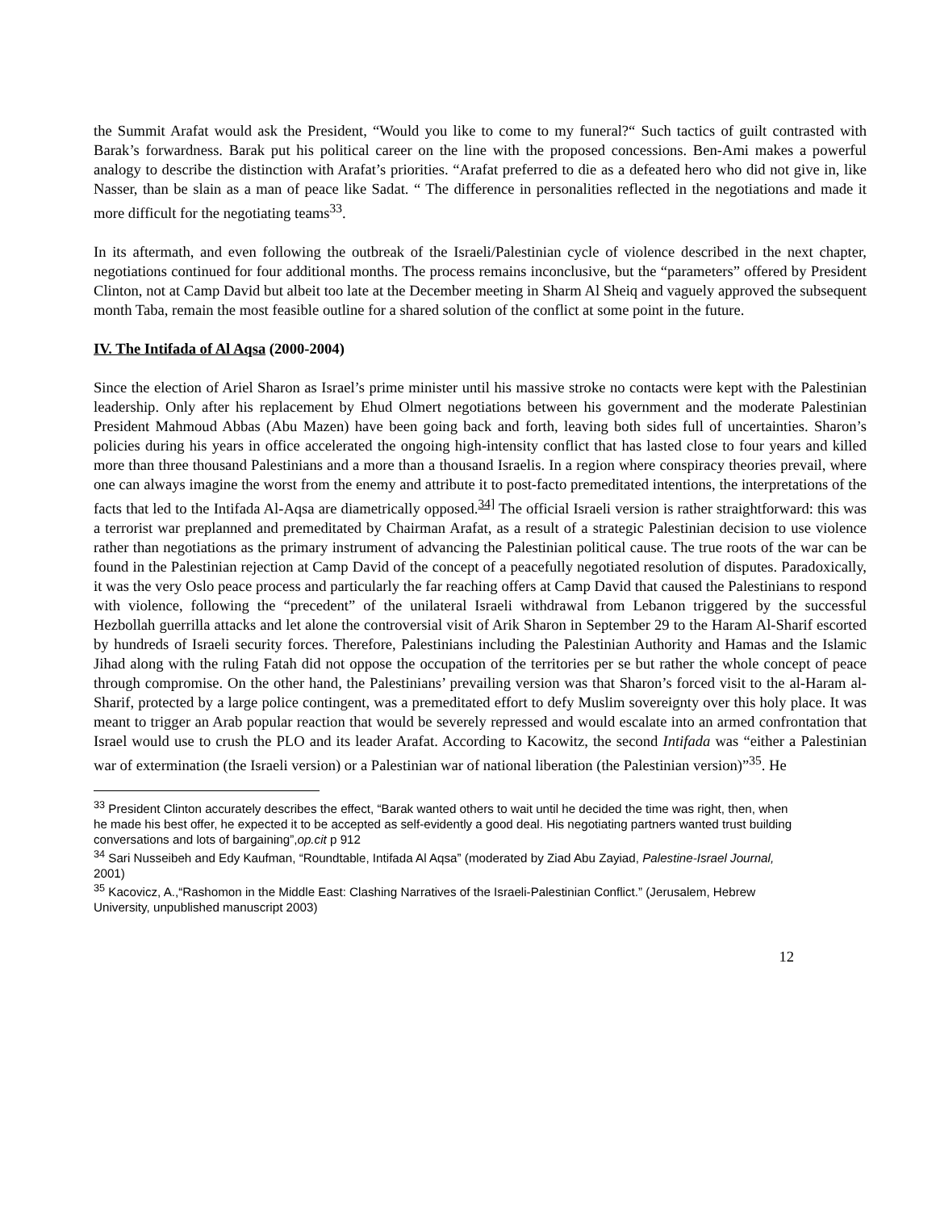the Summit Arafat would ask the President, “Would you like to come to my funeral?“ Such tactics of guilt contrasted with Barak’s forwardness. Barak put his political career on the line with the proposed concessions. Ben-Ami makes a powerful analogy to describe the distinction with Arafat’s priorities. “Arafat preferred to die as a defeated hero who did not give in, like Nasser, than be slain as a man of peace like Sadat. “ The difference in personalities reflected in the negotiations and made it more difficult for the negotiating teams<sup>33</sup>.
In its aftermath, and even following the outbreak of the Israeli/Palestinian cycle of violence described in the next chapter, negotiations continued for four additional months. The process remains inconclusive, but the “parameters” offered by President Clinton, not at Camp David but albeit too late at the December meeting in Sharm Al Sheiq and vaguely approved the subsequent month Taba, remain the most feasible outline for a shared solution of the conflict at some point in the future.
IV. The Intifada of Al Aqsa (2000-2004)
Since the election of Ariel Sharon as Israel’s prime minister until his massive stroke no contacts were kept with the Palestinian leadership. Only after his replacement by Ehud Olmert negotiations between his government and the moderate Palestinian President Mahmoud Abbas (Abu Mazen) have been going back and forth, leaving both sides full of uncertainties. Sharon’s policies during his years in office accelerated the ongoing high-intensity conflict that has lasted close to four years and killed more than three thousand Palestinians and a more than a thousand Israelis. In a region where conspiracy theories prevail, where one can always imagine the worst from the enemy and attribute it to post-facto premeditated intentions, the interpretations of the facts that led to the Intifada Al-Aqsa are diametrically opposed.<sup>34]</sup> The official Israeli version is rather straightforward: this was a terrorist war preplanned and premeditated by Chairman Arafat, as a result of a strategic Palestinian decision to use violence rather than negotiations as the primary instrument of advancing the Palestinian political cause. The true roots of the war can be found in the Palestinian rejection at Camp David of the concept of a peacefully negotiated resolution of disputes. Paradoxically, it was the very Oslo peace process and particularly the far reaching offers at Camp David that caused the Palestinians to respond with violence, following the “precedent” of the unilateral Israeli withdrawal from Lebanon triggered by the successful Hezbollah guerrilla attacks and let alone the controversial visit of Arik Sharon in September 29 to the Haram Al-Sharif escorted by hundreds of Israeli security forces. Therefore, Palestinians including the Palestinian Authority and Hamas and the Islamic Jihad along with the ruling Fatah did not oppose the occupation of the territories per se but rather the whole concept of peace through compromise. On the other hand, the Palestinians’ prevailing version was that Sharon’s forced visit to the al-Haram al-Sharif, protected by a large police contingent, was a premeditated effort to defy Muslim sovereignty over this holy place. It was meant to trigger an Arab popular reaction that would be severely repressed and would escalate into an armed confrontation that Israel would use to crush the PLO and its leader Arafat. According to Kacowitz, the second Intifada was “either a Palestinian war of extermination (the Israeli version) or a Palestinian war of national liberation (the Palestinian version)”<sup>35</sup>. He
<sup>33</sup> President Clinton accurately describes the effect, “Barak wanted others to wait until he decided the time was right, then, when he made his best offer, he expected it to be accepted as self-evidently a good deal. His negotiating partners wanted trust building conversations and lots of bargaining”,op.cit p 912
<sup>34</sup> Sari Nusseibeh and Edy Kaufman, “Roundtable, Intifada Al Aqsa” (moderated by Ziad Abu Zayiad, Palestine-Israel Journal, 2001)
<sup>35</sup> Kacovicz, A.,“Rashomon in the Middle East: Clashing Narratives of the Israeli-Palestinian Conflict.” (Jerusalem, Hebrew University, unpublished manuscript 2003)
12